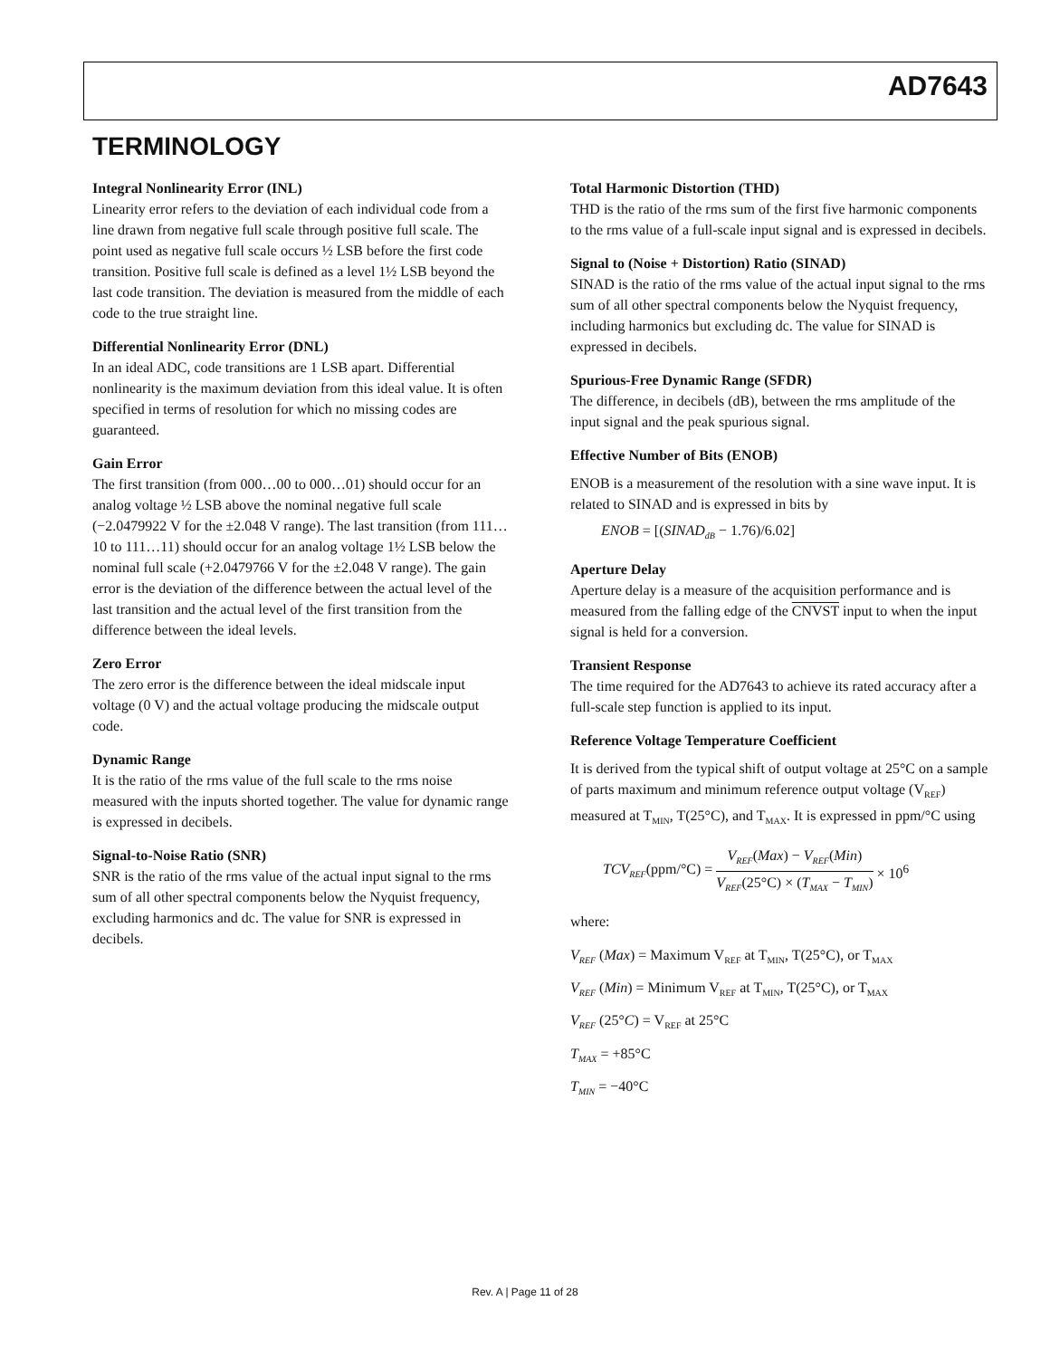AD7643
TERMINOLOGY
Integral Nonlinearity Error (INL)
Linearity error refers to the deviation of each individual code from a line drawn from negative full scale through positive full scale. The point used as negative full scale occurs ½ LSB before the first code transition. Positive full scale is defined as a level 1½ LSB beyond the last code transition. The deviation is measured from the middle of each code to the true straight line.
Differential Nonlinearity Error (DNL)
In an ideal ADC, code transitions are 1 LSB apart. Differential nonlinearity is the maximum deviation from this ideal value. It is often specified in terms of resolution for which no missing codes are guaranteed.
Gain Error
The first transition (from 000…00 to 000…01) should occur for an analog voltage ½ LSB above the nominal negative full scale (−2.0479922 V for the ±2.048 V range). The last transition (from 111…10 to 111…11) should occur for an analog voltage 1½ LSB below the nominal full scale (+2.0479766 V for the ±2.048 V range). The gain error is the deviation of the difference between the actual level of the last transition and the actual level of the first transition from the difference between the ideal levels.
Zero Error
The zero error is the difference between the ideal midscale input voltage (0 V) and the actual voltage producing the midscale output code.
Dynamic Range
It is the ratio of the rms value of the full scale to the rms noise measured with the inputs shorted together. The value for dynamic range is expressed in decibels.
Signal-to-Noise Ratio (SNR)
SNR is the ratio of the rms value of the actual input signal to the rms sum of all other spectral components below the Nyquist frequency, excluding harmonics and dc. The value for SNR is expressed in decibels.
Total Harmonic Distortion (THD)
THD is the ratio of the rms sum of the first five harmonic components to the rms value of a full-scale input signal and is expressed in decibels.
Signal to (Noise + Distortion) Ratio (SINAD)
SINAD is the ratio of the rms value of the actual input signal to the rms sum of all other spectral components below the Nyquist frequency, including harmonics but excluding dc. The value for SINAD is expressed in decibels.
Spurious-Free Dynamic Range (SFDR)
The difference, in decibels (dB), between the rms amplitude of the input signal and the peak spurious signal.
Effective Number of Bits (ENOB)
ENOB is a measurement of the resolution with a sine wave input. It is related to SINAD and is expressed in bits by
ENOB = [(SINAD<sub>dB</sub> − 1.76)/6.02]
Aperture Delay
Aperture delay is a measure of the acquisition performance and is measured from the falling edge of the CNVST input to when the input signal is held for a conversion.
Transient Response
The time required for the AD7643 to achieve its rated accuracy after a full-scale step function is applied to its input.
Reference Voltage Temperature Coefficient
It is derived from the typical shift of output voltage at 25°C on a sample of parts maximum and minimum reference output voltage (V<sub>REF</sub>) measured at T<sub>MIN</sub>, T(25°C), and T<sub>MAX</sub>. It is expressed in ppm/°C using
TCV<sub>REF</sub>(ppm/°C) = V<sub>REF</sub>(Max) − V<sub>REF</sub>(Min) V<sub>REF</sub>(25°C) × (T<sub>MAX</sub> − T<sub>MIN</sub>) × 10<sup>6</sup>
where:
V<sub>REF</sub> (Max) = Maximum V<sub>REF</sub> at T<sub>MIN</sub>, T(25°C), or T<sub>MAX</sub>
V<sub>REF</sub> (Min) = Minimum V<sub>REF</sub> at T<sub>MIN</sub>, T(25°C), or T<sub>MAX</sub>
V<sub>REF</sub> (25°C) = V<sub>REF</sub> at 25°C
T<sub>MAX</sub> = +85°C
T<sub>MIN</sub> = −40°C
Rev. A | Page 11 of 28